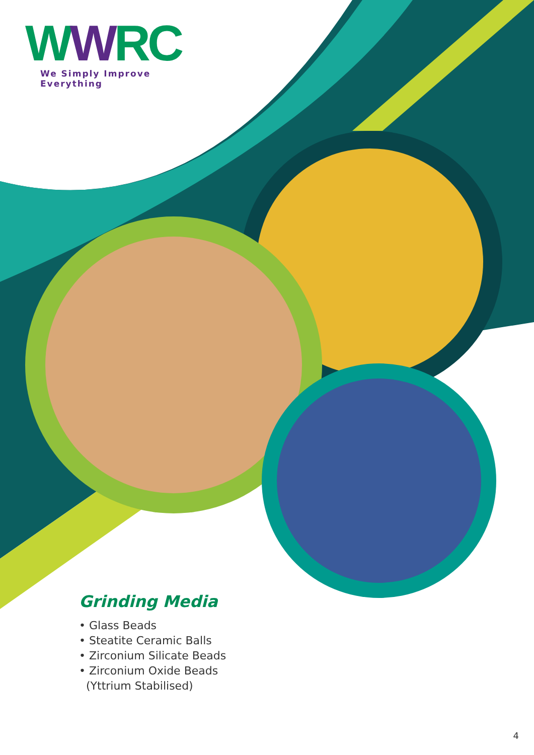WWRC
We Simply Improve Everything
Grinding Media
• Glass Beads
• Steatite Ceramic Balls
• Zirconium Silicate Beads
• Zirconium Oxide Beads
(Yttrium Stabilised)
4